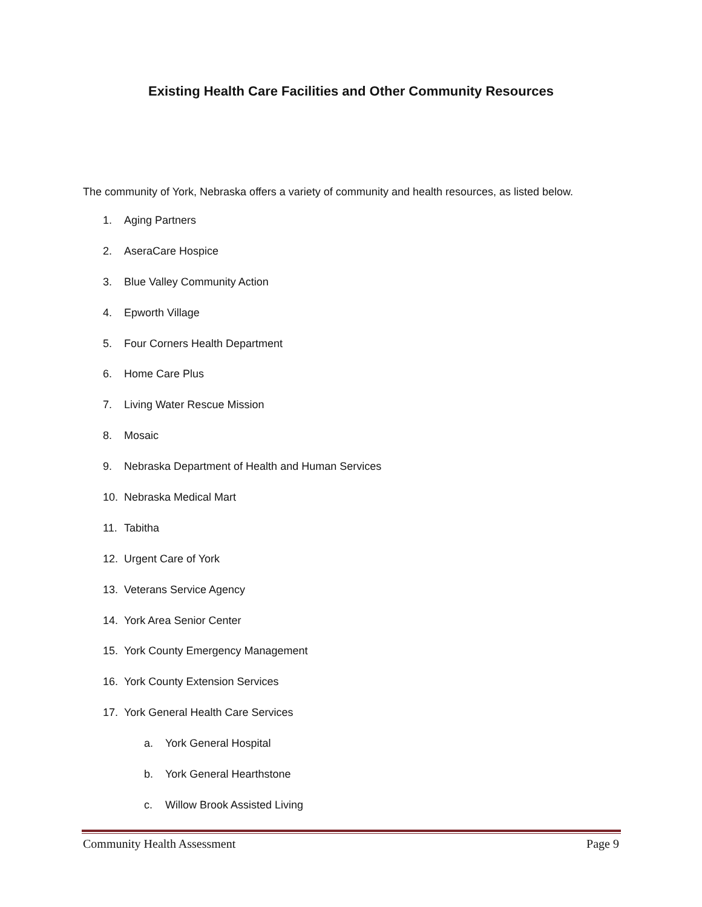Existing Health Care Facilities and Other Community Resources
The community of York, Nebraska offers a variety of community and health resources, as listed below.
1. Aging Partners
2. AseraCare Hospice
3. Blue Valley Community Action
4. Epworth Village
5. Four Corners Health Department
6. Home Care Plus
7. Living Water Rescue Mission
8. Mosaic
9. Nebraska Department of Health and Human Services
10. Nebraska Medical Mart
11. Tabitha
12. Urgent Care of York
13. Veterans Service Agency
14. York Area Senior Center
15. York County Emergency Management
16. York County Extension Services
17. York General Health Care Services
a. York General Hospital
b. York General Hearthstone
c. Willow Brook Assisted Living
Community Health Assessment Page 9